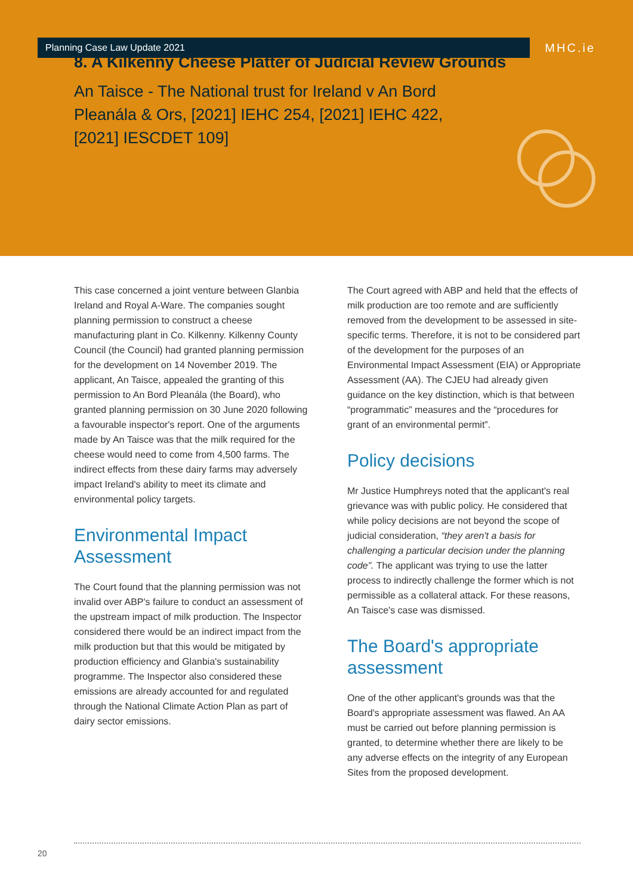Planning Case Law Update 2021 MHC.ie
8. A Kilkenny Cheese Platter of Judicial Review Grounds
An Taisce - The National trust for Ireland v An Bord Pleanála & Ors, [2021] IEHC 254, [2021] IEHC 422, [2021] IESCDET 109]
This case concerned a joint venture between Glanbia Ireland and Royal A-Ware. The companies sought planning permission to construct a cheese manufacturing plant in Co. Kilkenny. Kilkenny County Council (the Council) had granted planning permission for the development on 14 November 2019. The applicant, An Taisce, appealed the granting of this permission to An Bord Pleanála (the Board), who granted planning permission on 30 June 2020 following a favourable inspector's report. One of the arguments made by An Taisce was that the milk required for the cheese would need to come from 4,500 farms. The indirect effects from these dairy farms may adversely impact Ireland's ability to meet its climate and environmental policy targets.
Environmental Impact Assessment
The Court found that the planning permission was not invalid over ABP's failure to conduct an assessment of the upstream impact of milk production. The Inspector considered there would be an indirect impact from the milk production but that this would be mitigated by production efficiency and Glanbia's sustainability programme. The Inspector also considered these emissions are already accounted for and regulated through the National Climate Action Plan as part of dairy sector emissions.
The Court agreed with ABP and held that the effects of milk production are too remote and are sufficiently removed from the development to be assessed in site-specific terms. Therefore, it is not to be considered part of the development for the purposes of an Environmental Impact Assessment (EIA) or Appropriate Assessment (AA). The CJEU had already given guidance on the key distinction, which is that between “programmatic” measures and the “procedures for grant of an environmental permit”.
Policy decisions
Mr Justice Humphreys noted that the applicant's real grievance was with public policy. He considered that while policy decisions are not beyond the scope of judicial consideration, “they aren't a basis for challenging a particular decision under the planning code”. The applicant was trying to use the latter process to indirectly challenge the former which is not permissible as a collateral attack. For these reasons, An Taisce's case was dismissed.
The Board's appropriate assessment
One of the other applicant's grounds was that the Board's appropriate assessment was flawed. An AA must be carried out before planning permission is granted, to determine whether there are likely to be any adverse effects on the integrity of any European Sites from the proposed development.
20